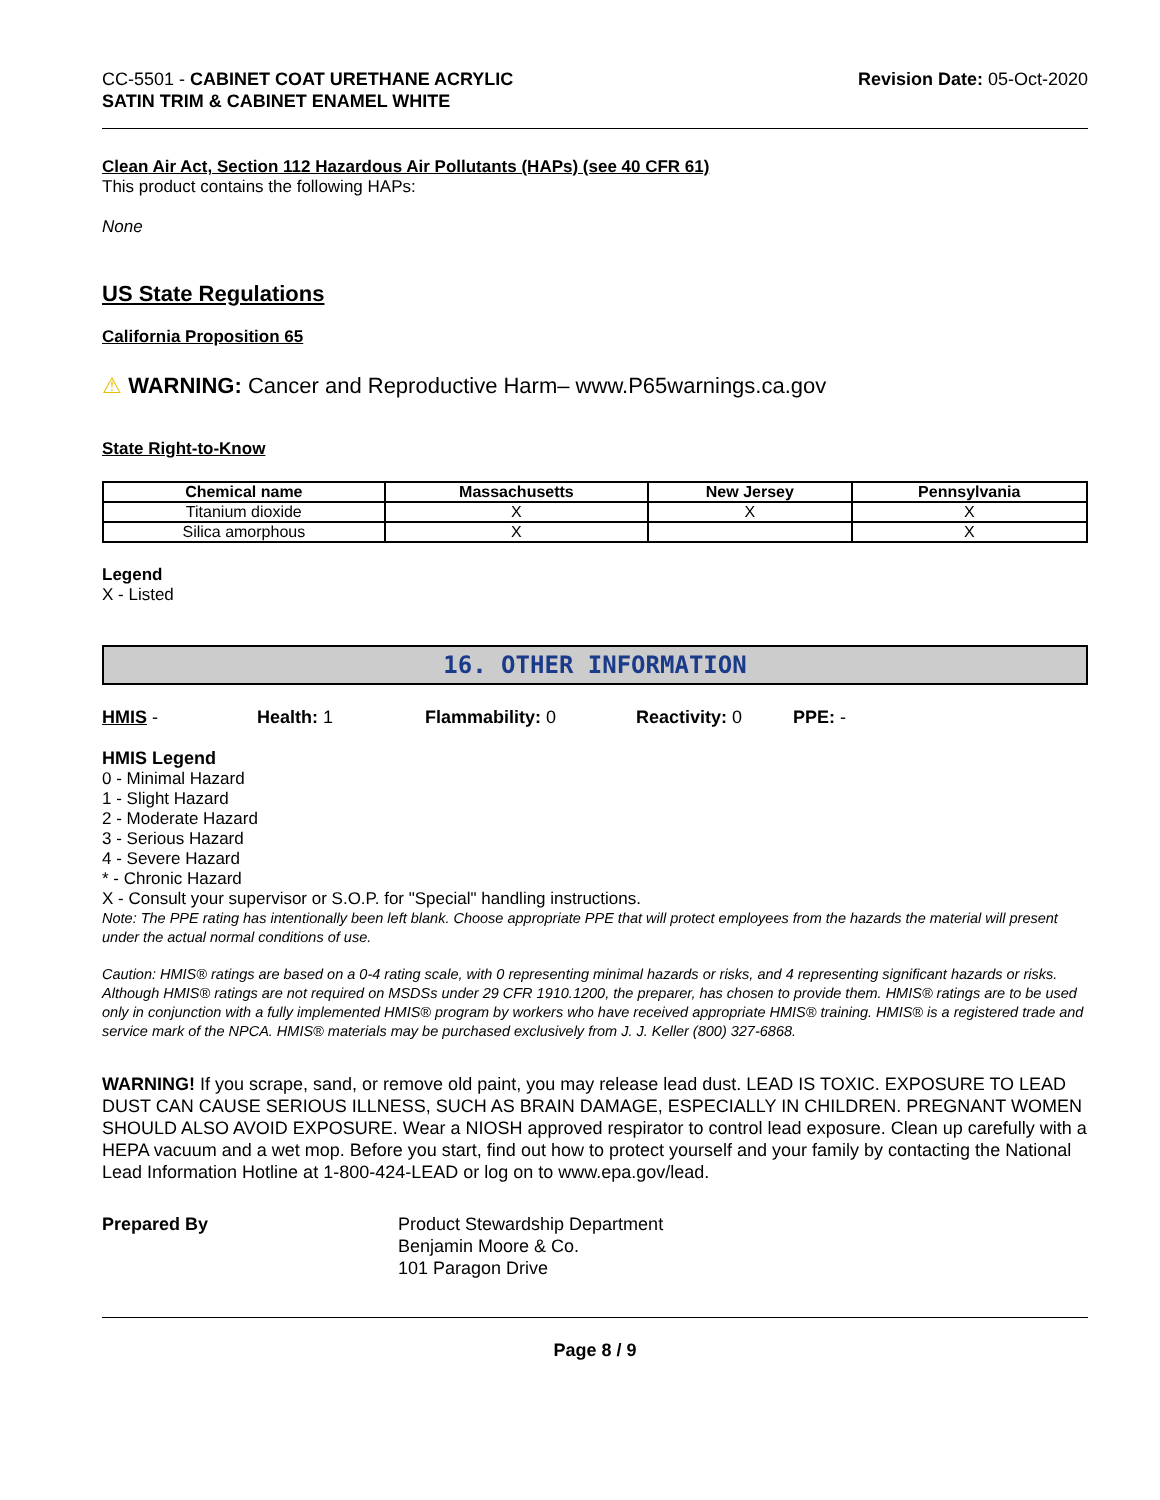CC-5501 - CABINET COAT URETHANE ACRYLIC
SATIN TRIM & CABINET ENAMEL WHITE
Revision Date: 05-Oct-2020
Clean Air Act, Section 112 Hazardous Air Pollutants (HAPs) (see 40 CFR 61)
This product contains the following HAPs:
None
US State Regulations
California Proposition 65
⚠ WARNING: Cancer and Reproductive Harm– www.P65warnings.ca.gov
State Right-to-Know
| Chemical name | Massachusetts | New Jersey | Pennsylvania |
| --- | --- | --- | --- |
| Titanium dioxide | X | X | X |
| Silica amorphous | X | | X |
Legend
X - Listed
16. OTHER INFORMATION
HMIS - Health: 1 Flammability: 0 Reactivity: 0 PPE: -
HMIS Legend
0 - Minimal Hazard
1 - Slight Hazard
2 - Moderate Hazard
3 - Serious Hazard
4 - Severe Hazard
* - Chronic Hazard
X - Consult your supervisor or S.O.P. for "Special" handling instructions.
Note: The PPE rating has intentionally been left blank. Choose appropriate PPE that will protect employees from the hazards the material will present under the actual normal conditions of use.
Caution: HMIS® ratings are based on a 0-4 rating scale, with 0 representing minimal hazards or risks, and 4 representing significant hazards or risks. Although HMIS® ratings are not required on MSDSs under 29 CFR 1910.1200, the preparer, has chosen to provide them. HMIS® ratings are to be used only in conjunction with a fully implemented HMIS® program by workers who have received appropriate HMIS® training. HMIS® is a registered trade and service mark of the NPCA. HMIS® materials may be purchased exclusively from J. J. Keller (800) 327-6868.
WARNING! If you scrape, sand, or remove old paint, you may release lead dust. LEAD IS TOXIC. EXPOSURE TO LEAD DUST CAN CAUSE SERIOUS ILLNESS, SUCH AS BRAIN DAMAGE, ESPECIALLY IN CHILDREN. PREGNANT WOMEN SHOULD ALSO AVOID EXPOSURE. Wear a NIOSH approved respirator to control lead exposure. Clean up carefully with a HEPA vacuum and a wet mop. Before you start, find out how to protect yourself and your family by contacting the National Lead Information Hotline at 1-800-424-LEAD or log on to www.epa.gov/lead.
Prepared By Product Stewardship Department
Benjamin Moore & Co.
101 Paragon Drive
Page 8 / 9